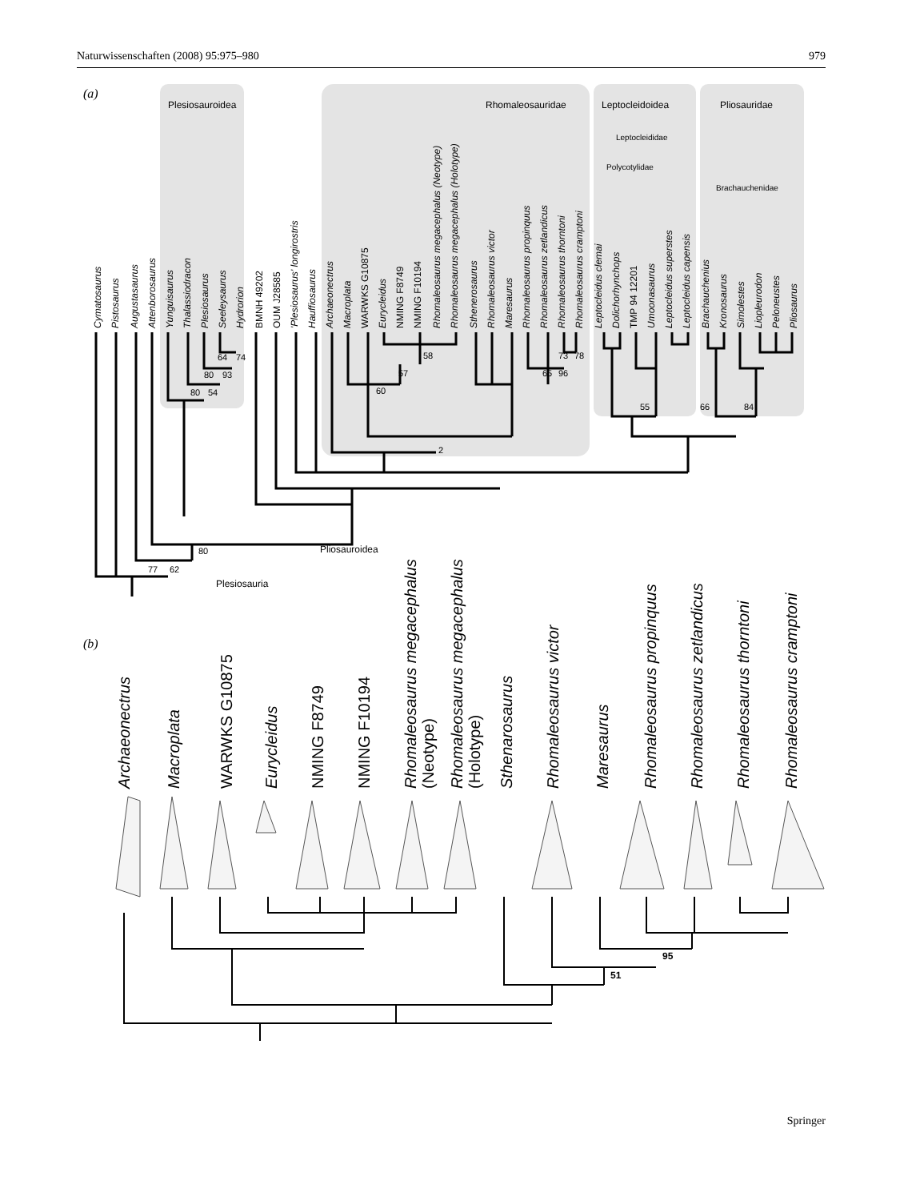Naturwissenschaften (2008) 95:975–980 979
(a)
Plesiosauroidea
Rhomaleosauridae
Leptocleidoidea
Pliosauridae
Leptocleididae
Polycotylidae
Brachauchenidae
Cymatosaurus
Pistosaurus
Augustasaurus
Attenborosaurus
Yunguisaurus
Thalassiodracon
Plesiosaurus
Seeleysaurus
Hydrorion
BMNH 49202
OUM J28585
'Plesiosaurus' longirostris
Hauffiosaurus
Archaeonectrus
Macroplata
WARWKS G10875
Eurycleidus
NMING F8749
NMING F10194
Rhomaleosaurus megacephalus (Neotype)
Rhomaleosaurus megacephalus (Holotype)
Sthenerosaurus
Rhomaleosaurus victor
Maresaurus
Rhomaleosaurus propinquus
Rhomaleosaurus zetlandicus
Rhomaleosaurus thorntoni
Rhomaleosaurus cramptoni
Leptocleidus clemai
Dolichorhynchops
TMP 94 12201
Umoonasaurus
Leptocleidus superstes
Leptocleidus capensis
Brachauchenius
Kronosaurus
Simolestes
Liopleurodon
Peloneustes
Pliosaurus
64
74
80
93
80
54
58
57
60
2
73
78
65
96
55
66
84
80
77
62
Pliosauroidea
Plesiosauria
Archaeonectrus
Macroplata
WARWKS G10875
Eurycleidus
NMING F8749
NMING F10194
Rhomaleosaurus megacephalus
(Neotype)
Rhomaleosaurus megacephalus
(Holotype)
Sthenarosaurus
Rhomaleosaurus victor
Maresaurus
Rhomaleosaurus propinquus
Rhomaleosaurus zetlandicus
Rhomaleosaurus thorntoni
Rhomaleosaurus cramptoni
95
51
(b)
Springer